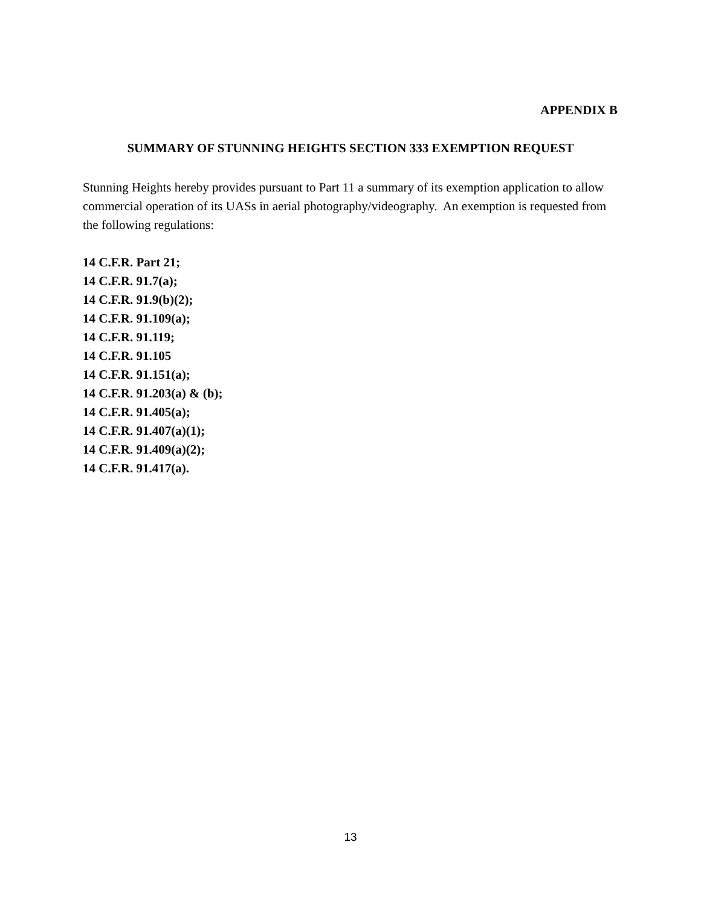APPENDIX B
SUMMARY OF STUNNING HEIGHTS SECTION 333 EXEMPTION REQUEST
Stunning Heights hereby provides pursuant to Part 11 a summary of its exemption application to allow commercial operation of its UASs in aerial photography/videography. An exemption is requested from the following regulations:
14 C.F.R. Part 21;
14 C.F.R. 91.7(a);
14 C.F.R. 91.9(b)(2);
14 C.F.R. 91.109(a);
14 C.F.R. 91.119;
14 C.F.R. 91.105
14 C.F.R. 91.151(a);
14 C.F.R. 91.203(a) & (b);
14 C.F.R. 91.405(a);
14 C.F.R. 91.407(a)(1);
14 C.F.R. 91.409(a)(2);
14 C.F.R. 91.417(a).
13